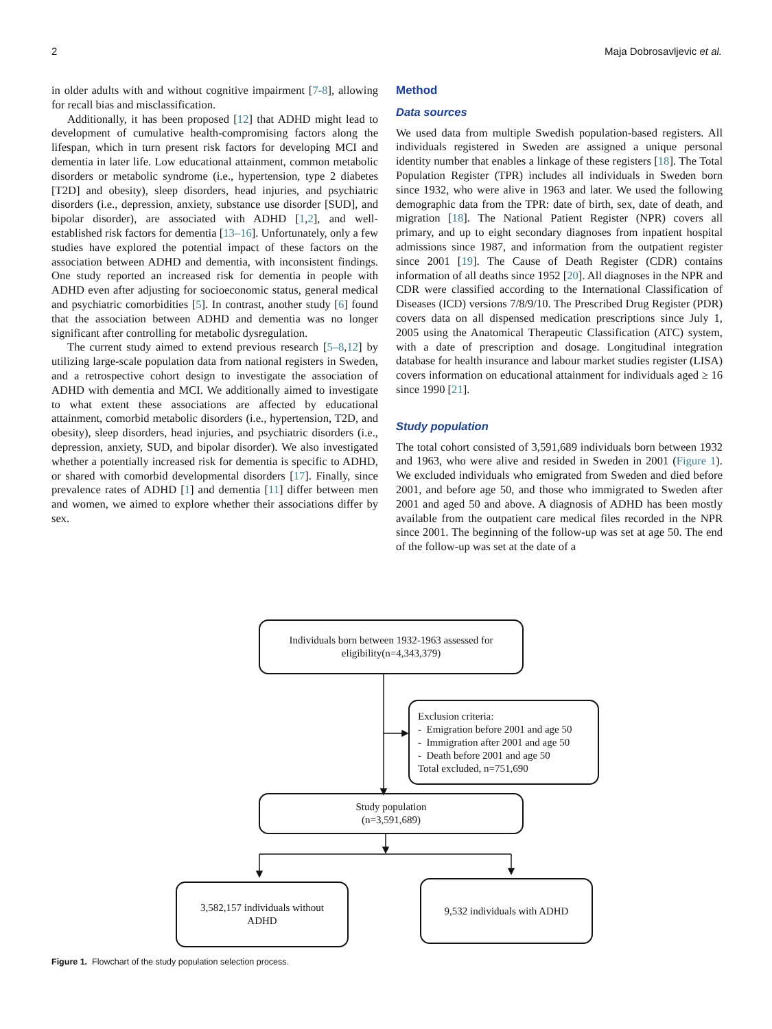2 Maja Dobrosavljevic et al.
in older adults with and without cognitive impairment [7-8], allowing for recall bias and misclassification.
Additionally, it has been proposed [12] that ADHD might lead to development of cumulative health-compromising factors along the lifespan, which in turn present risk factors for developing MCI and dementia in later life. Low educational attainment, common metabolic disorders or metabolic syndrome (i.e., hypertension, type 2 diabetes [T2D] and obesity), sleep disorders, head injuries, and psychiatric disorders (i.e., depression, anxiety, substance use disorder [SUD], and bipolar disorder), are associated with ADHD [1,2], and well-established risk factors for dementia [13–16]. Unfortunately, only a few studies have explored the potential impact of these factors on the association between ADHD and dementia, with inconsistent findings. One study reported an increased risk for dementia in people with ADHD even after adjusting for socioeconomic status, general medical and psychiatric comorbidities [5]. In contrast, another study [6] found that the association between ADHD and dementia was no longer significant after controlling for metabolic dysregulation.
The current study aimed to extend previous research [5–8,12] by utilizing large-scale population data from national registers in Sweden, and a retrospective cohort design to investigate the association of ADHD with dementia and MCI. We additionally aimed to investigate to what extent these associations are affected by educational attainment, comorbid metabolic disorders (i.e., hypertension, T2D, and obesity), sleep disorders, head injuries, and psychiatric disorders (i.e., depression, anxiety, SUD, and bipolar disorder). We also investigated whether a potentially increased risk for dementia is specific to ADHD, or shared with comorbid developmental disorders [17]. Finally, since prevalence rates of ADHD [1] and dementia [11] differ between men and women, we aimed to explore whether their associations differ by sex.
Method
Data sources
We used data from multiple Swedish population-based registers. All individuals registered in Sweden are assigned a unique personal identity number that enables a linkage of these registers [18]. The Total Population Register (TPR) includes all individuals in Sweden born since 1932, who were alive in 1963 and later. We used the following demographic data from the TPR: date of birth, sex, date of death, and migration [18]. The National Patient Register (NPR) covers all primary, and up to eight secondary diagnoses from inpatient hospital admissions since 1987, and information from the outpatient register since 2001 [19]. The Cause of Death Register (CDR) contains information of all deaths since 1952 [20]. All diagnoses in the NPR and CDR were classified according to the International Classification of Diseases (ICD) versions 7/8/9/10. The Prescribed Drug Register (PDR) covers data on all dispensed medication prescriptions since July 1, 2005 using the Anatomical Therapeutic Classification (ATC) system, with a date of prescription and dosage. Longitudinal integration database for health insurance and labour market studies register (LISA) covers information on educational attainment for individuals aged ≥ 16 since 1990 [21].
Study population
The total cohort consisted of 3,591,689 individuals born between 1932 and 1963, who were alive and resided in Sweden in 2001 (Figure 1). We excluded individuals who emigrated from Sweden and died before 2001, and before age 50, and those who immigrated to Sweden after 2001 and aged 50 and above. A diagnosis of ADHD has been mostly available from the outpatient care medical files recorded in the NPR since 2001. The beginning of the follow-up was set at age 50. The end of the follow-up was set at the date of a
Individuals born between 1932-1963 assessed for
eligibility(n=4,343,379)
Exclusion criteria:
- Emigration before 2001 and age 50
- Immigration after 2001 and age 50
- Death before 2001 and age 50
Total excluded, n=751,690
Study population
(n=3,591,689)
3,582,157 individuals without
ADHD
9,532 individuals with ADHD
Figure 1. Flowchart of the study population selection process.